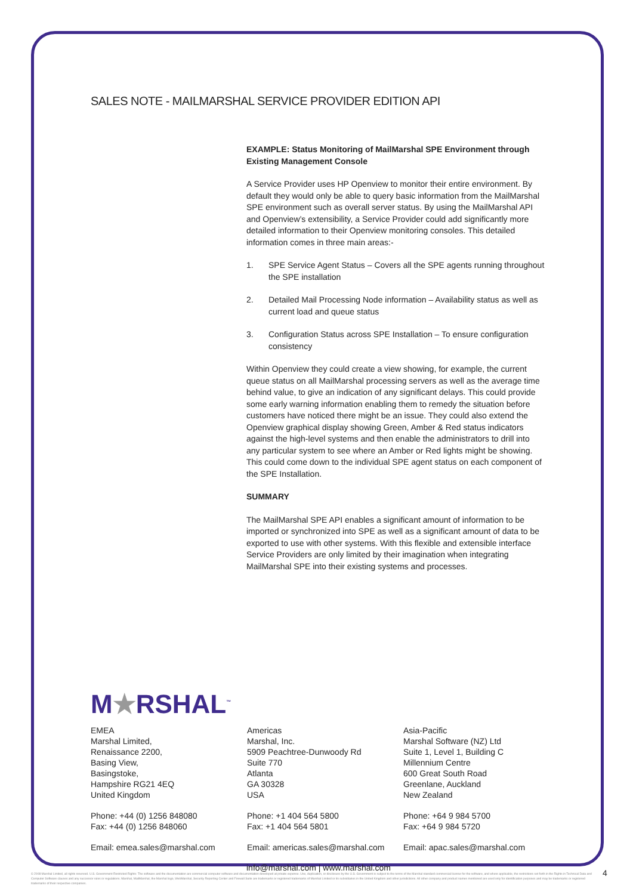SALES NOTE - MAILMARSHAL SERVICE PROVIDER EDITION API
EXAMPLE: Status Monitoring of MailMarshal SPE Environment through Existing Management Console
A Service Provider uses HP Openview to monitor their entire environment. By default they would only be able to query basic information from the MailMarshal SPE environment such as overall server status. By using the MailMarshal API and Openview’s extensibility, a Service Provider could add significantly more detailed information to their Openview monitoring consoles. This detailed information comes in three main areas:-
1. SPE Service Agent Status – Covers all the SPE agents running throughout the SPE installation
2. Detailed Mail Processing Node information – Availability status as well as current load and queue status
3. Configuration Status across SPE Installation – To ensure configuration consistency
Within Openview they could create a view showing, for example, the current queue status on all MailMarshal processing servers as well as the average time behind value, to give an indication of any significant delays. This could provide some early warning information enabling them to remedy the situation before customers have noticed there might be an issue. They could also extend the Openview graphical display showing Green, Amber & Red status indicators against the high-level systems and then enable the administrators to drill into any particular system to see where an Amber or Red lights might be showing. This could come down to the individual SPE agent status on each component of the SPE Installation.
SUMMARY
The MailMarshal SPE API enables a significant amount of information to be imported or synchronized into SPE as well as a significant amount of data to be exported to use with other systems. With this flexible and extensible interface Service Providers are only limited by their imagination when integrating MailMarshal SPE into their existing systems and processes.
M★RSHAL<sup>™</sup>
EMEA
Marshal Limited,
Renaissance 2200,
Basing View,
Basingstoke,
Hampshire RG21 4EQ
United Kingdom
Phone: +44 (0) 1256 848080
Fax: +44 (0) 1256 848060
Email: emea.sales@marshal.com
Americas
Marshal, Inc.
5909 Peachtree-Dunwoody Rd
Suite 770
Atlanta
GA 30328
USA
Phone: +1 404 564 5800
Fax: +1 404 564 5801
Email: americas.sales@marshal.com
Asia-Pacific
Marshal Software (NZ) Ltd
Suite 1, Level 1, Building C
Millennium Centre
600 Great South Road
Greenlane, Auckland
New Zealand
Phone: +64 9 984 5700
Fax: +64 9 984 5720
Email: apac.sales@marshal.com
info@marshal.com | www.marshal.com
© 2008 Marshal Limited, all rights reserved. U.S. Government Restricted Rights: The software and the documentation are commercial computer software and documentation developed at private expense. Use, duplication, or disclosure by the U.S. Government is subject to the terms of the Marshal standard commercial license for the software, and where applicable, the restrictions set forth in the Rights in Technical Data and Computer Software clauses and any successor rules or regulations. Marshal, MailMarshal, the Marshal logo, WebMarshal, Security Reporting Center and Firewall Suite are trademarks or registered trademarks of Marshal Limited or its subsidiaries in the United Kingdom and other jurisdictions. All other company and product names mentioned are used only for identification purposes and may be trademarks or registered trademarks of their respective companies.
4